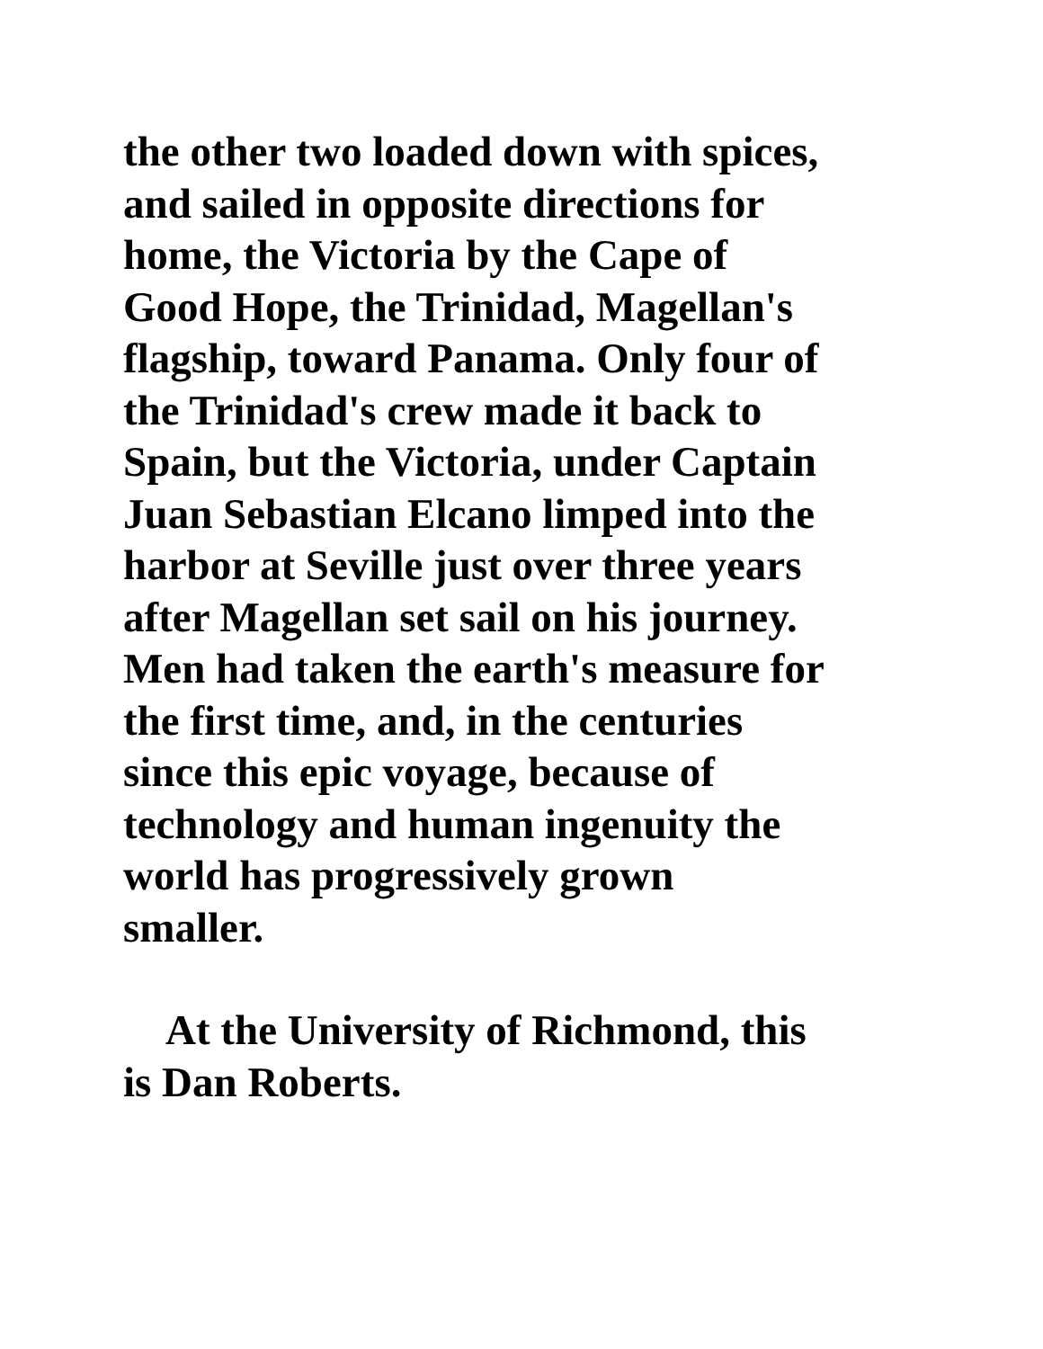the other two loaded down with spices,
and sailed in opposite directions for
home, the Victoria by the Cape of
Good Hope, the Trinidad, Magellan's
flagship, toward Panama. Only four of
the Trinidad's crew made it back to
Spain, but the Victoria, under Captain
Juan Sebastian Elcano limped into the
harbor at Seville just over three years
after Magellan set sail on his journey.
Men had taken the earth's measure for
the first time, and, in the centuries
since this epic voyage, because of
technology and human ingenuity the
world has progressively grown
smaller.
At the University of Richmond, this
is Dan Roberts.